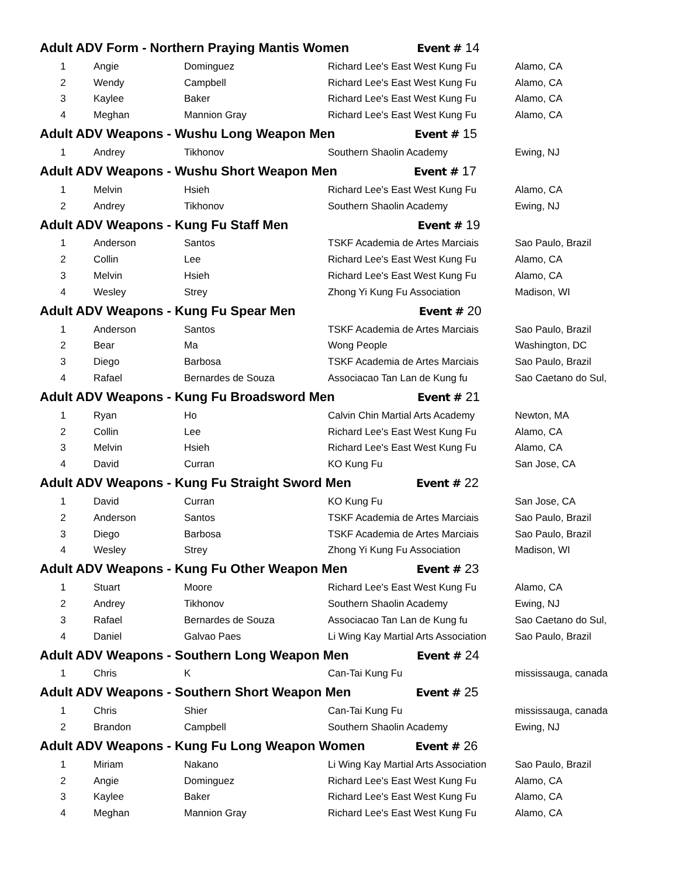| Adult ADV Form - Northern Praying Mantis Women Event # 14 | | | | |
| 1 | Angie | Dominguez | Richard Lee's East West Kung Fu | Alamo, CA |
| 2 | Wendy | Campbell | Richard Lee's East West Kung Fu | Alamo, CA |
| 3 | Kaylee | Baker | Richard Lee's East West Kung Fu | Alamo, CA |
| 4 | Meghan | Mannion Gray | Richard Lee's East West Kung Fu | Alamo, CA |
| Adult ADV Weapons - Wushu Long Weapon Men Event # 15 | | | | |
| 1 | Andrey | Tikhonov | Southern Shaolin Academy | Ewing, NJ |
| Adult ADV Weapons - Wushu Short Weapon Men Event # 17 | | | | |
| 1 | Melvin | Hsieh | Richard Lee's East West Kung Fu | Alamo, CA |
| 2 | Andrey | Tikhonov | Southern Shaolin Academy | Ewing, NJ |
| Adult ADV Weapons - Kung Fu Staff Men Event # 19 | | | | |
| 1 | Anderson | Santos | TSKF Academia de Artes Marciais | Sao Paulo, Brazil |
| 2 | Collin | Lee | Richard Lee's East West Kung Fu | Alamo, CA |
| 3 | Melvin | Hsieh | Richard Lee's East West Kung Fu | Alamo, CA |
| 4 | Wesley | Strey | Zhong Yi Kung Fu Association | Madison, WI |
| Adult ADV Weapons - Kung Fu Spear Men Event # 20 | | | | |
| 1 | Anderson | Santos | TSKF Academia de Artes Marciais | Sao Paulo, Brazil |
| 2 | Bear | Ma | Wong People | Washington, DC |
| 3 | Diego | Barbosa | TSKF Academia de Artes Marciais | Sao Paulo, Brazil |
| 4 | Rafael | Bernardes de Souza | Associacao Tan Lan de Kung fu | Sao Caetano do Sul, |
| Adult ADV Weapons - Kung Fu Broadsword Men Event # 21 | | | | |
| 1 | Ryan | Ho | Calvin Chin Martial Arts Academy | Newton, MA |
| 2 | Collin | Lee | Richard Lee's East West Kung Fu | Alamo, CA |
| 3 | Melvin | Hsieh | Richard Lee's East West Kung Fu | Alamo, CA |
| 4 | David | Curran | KO Kung Fu | San Jose, CA |
| Adult ADV Weapons - Kung Fu Straight Sword Men Event # 22 | | | | |
| 1 | David | Curran | KO Kung Fu | San Jose, CA |
| 2 | Anderson | Santos | TSKF Academia de Artes Marciais | Sao Paulo, Brazil |
| 3 | Diego | Barbosa | TSKF Academia de Artes Marciais | Sao Paulo, Brazil |
| 4 | Wesley | Strey | Zhong Yi Kung Fu Association | Madison, WI |
| Adult ADV Weapons - Kung Fu Other Weapon Men Event # 23 | | | | |
| 1 | Stuart | Moore | Richard Lee's East West Kung Fu | Alamo, CA |
| 2 | Andrey | Tikhonov | Southern Shaolin Academy | Ewing, NJ |
| 3 | Rafael | Bernardes de Souza | Associacao Tan Lan de Kung fu | Sao Caetano do Sul, |
| 4 | Daniel | Galvao Paes | Li Wing Kay Martial Arts Association | Sao Paulo, Brazil |
| Adult ADV Weapons - Southern Long Weapon Men Event # 24 | | | | |
| 1 | Chris | K | Can-Tai Kung Fu | mississauga, canada |
| Adult ADV Weapons - Southern Short Weapon Men Event # 25 | | | | |
| 1 | Chris | Shier | Can-Tai Kung Fu | mississauga, canada |
| 2 | Brandon | Campbell | Southern Shaolin Academy | Ewing, NJ |
| Adult ADV Weapons - Kung Fu Long Weapon Women Event # 26 | | | | |
| 1 | Miriam | Nakano | Li Wing Kay Martial Arts Association | Sao Paulo, Brazil |
| 2 | Angie | Dominguez | Richard Lee's East West Kung Fu | Alamo, CA |
| 3 | Kaylee | Baker | Richard Lee's East West Kung Fu | Alamo, CA |
| 4 | Meghan | Mannion Gray | Richard Lee's East West Kung Fu | Alamo, CA |